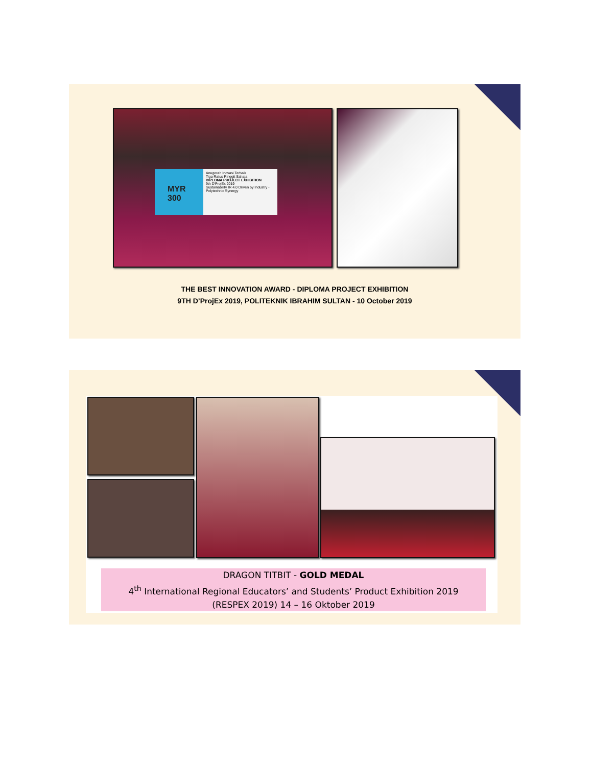MYR
300
Anugerah Inovasi Terbaik
Tiga Ratus Ringgit Sahaja
DIPLOMA PROJECT EXHIBITION
9th D'ProjEx 2019
Sustainability IR 4.0 Driven by Industry - Polytechnic Synergy
THE BEST INNOVATION AWARD - DIPLOMA PROJECT EXHIBITION
9TH D’ProjEx 2019, POLITEKNIK IBRAHIM SULTAN - 10 October 2019
DRAGON TITBIT - GOLD MEDAL
4<sup>th</sup> International Regional Educators’ and Students’ Product Exhibition 2019
(RESPEX 2019) 14 – 16 Oktober 2019